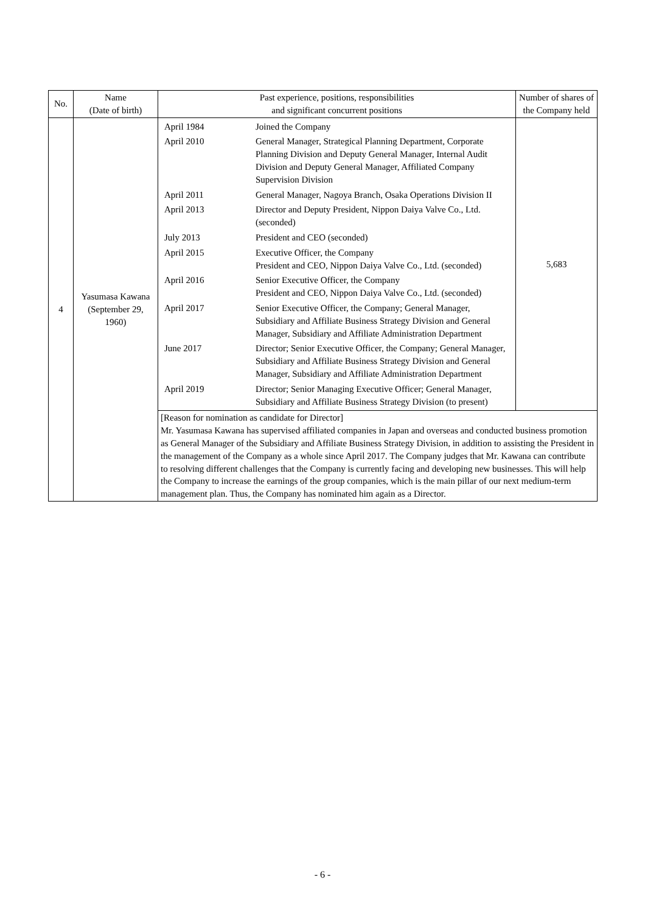| No. | Name (Date of birth) | Past experience, positions, responsibilities and significant concurrent positions | Number of shares of the Company held |
| --- | --- | --- | --- |
| 4 | Yasumasa Kawana (September 29, 1960) | / April 1984 / Joined the Company / / April 2010 / General Manager, Strategical Planning Department, Corporate Planning Division and Deputy General Manager, Internal Audit Division and Deputy General Manager, Affiliated Company Supervision Division / / April 2011 / General Manager, Nagoya Branch, Osaka Operations Division II / / April 2013 / Director and Deputy President, Nippon Daiya Valve Co., Ltd. (seconded) / / July 2013 / President and CEO (seconded) / / April 2015 / Executive Officer, the Company President and CEO, Nippon Daiya Valve Co., Ltd. (seconded) / / April 2016 / Senior Executive Officer, the Company President and CEO, Nippon Daiya Valve Co., Ltd. (seconded) / / April 2017 / Senior Executive Officer, the Company; General Manager, Subsidiary and Affiliate Business Strategy Division and General Manager, Subsidiary and Affiliate Administration Department / / June 2017 / Director; Senior Executive Officer, the Company; General Manager, Subsidiary and Affiliate Business Strategy Division and General Manager, Subsidiary and Affiliate Administration Department / / April 2019 / Director; Senior Managing Executive Officer; General Manager, Subsidiary and Affiliate Business Strategy Division (to present) / | 5,683 |
| | | [Reason for nomination as candidate for Director] Mr. Yasumasa Kawana has supervised affiliated companies in Japan and overseas and conducted business promotion as General Manager of the Subsidiary and Affiliate Business Strategy Division, in addition to assisting the President in the management of the Company as a whole since April 2017. The Company judges that Mr. Kawana can contribute to resolving different challenges that the Company is currently facing and developing new businesses. This will help the Company to increase the earnings of the group companies, which is the main pillar of our next medium-term management plan. Thus, the Company has nominated him again as a Director. | |
- 6 -